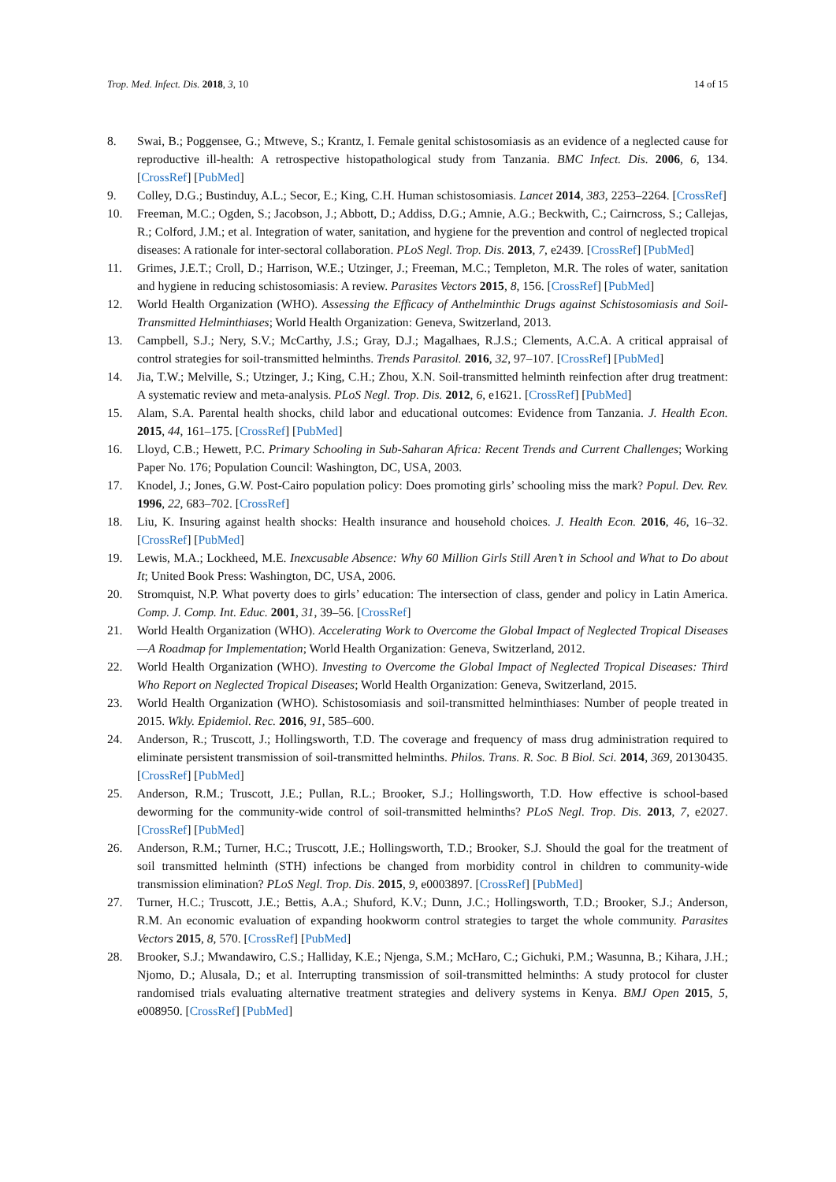Trop. Med. Infect. Dis. 2018, 3, 10 14 of 15
8. Swai, B.; Poggensee, G.; Mtweve, S.; Krantz, I. Female genital schistosomiasis as an evidence of a neglected cause for reproductive ill-health: A retrospective histopathological study from Tanzania. BMC Infect. Dis. 2006, 6, 134. [CrossRef] [PubMed]
9. Colley, D.G.; Bustinduy, A.L.; Secor, E.; King, C.H. Human schistosomiasis. Lancet 2014, 383, 2253–2264. [CrossRef]
10. Freeman, M.C.; Ogden, S.; Jacobson, J.; Abbott, D.; Addiss, D.G.; Amnie, A.G.; Beckwith, C.; Cairncross, S.; Callejas, R.; Colford, J.M.; et al. Integration of water, sanitation, and hygiene for the prevention and control of neglected tropical diseases: A rationale for inter-sectoral collaboration. PLoS Negl. Trop. Dis. 2013, 7, e2439. [CrossRef] [PubMed]
11. Grimes, J.E.T.; Croll, D.; Harrison, W.E.; Utzinger, J.; Freeman, M.C.; Templeton, M.R. The roles of water, sanitation and hygiene in reducing schistosomiasis: A review. Parasites Vectors 2015, 8, 156. [CrossRef] [PubMed]
12. World Health Organization (WHO). Assessing the Efficacy of Anthelminthic Drugs against Schistosomiasis and Soil-Transmitted Helminthiases; World Health Organization: Geneva, Switzerland, 2013.
13. Campbell, S.J.; Nery, S.V.; McCarthy, J.S.; Gray, D.J.; Magalhaes, R.J.S.; Clements, A.C.A. A critical appraisal of control strategies for soil-transmitted helminths. Trends Parasitol. 2016, 32, 97–107. [CrossRef] [PubMed]
14. Jia, T.W.; Melville, S.; Utzinger, J.; King, C.H.; Zhou, X.N. Soil-transmitted helminth reinfection after drug treatment: A systematic review and meta-analysis. PLoS Negl. Trop. Dis. 2012, 6, e1621. [CrossRef] [PubMed]
15. Alam, S.A. Parental health shocks, child labor and educational outcomes: Evidence from Tanzania. J. Health Econ. 2015, 44, 161–175. [CrossRef] [PubMed]
16. Lloyd, C.B.; Hewett, P.C. Primary Schooling in Sub-Saharan Africa: Recent Trends and Current Challenges; Working Paper No. 176; Population Council: Washington, DC, USA, 2003.
17. Knodel, J.; Jones, G.W. Post-Cairo population policy: Does promoting girls’ schooling miss the mark? Popul. Dev. Rev. 1996, 22, 683–702. [CrossRef]
18. Liu, K. Insuring against health shocks: Health insurance and household choices. J. Health Econ. 2016, 46, 16–32. [CrossRef] [PubMed]
19. Lewis, M.A.; Lockheed, M.E. Inexcusable Absence: Why 60 Million Girls Still Aren’t in School and What to Do about It; United Book Press: Washington, DC, USA, 2006.
20. Stromquist, N.P. What poverty does to girls’ education: The intersection of class, gender and policy in Latin America. Comp. J. Comp. Int. Educ. 2001, 31, 39–56. [CrossRef]
21. World Health Organization (WHO). Accelerating Work to Overcome the Global Impact of Neglected Tropical Diseases—A Roadmap for Implementation; World Health Organization: Geneva, Switzerland, 2012.
22. World Health Organization (WHO). Investing to Overcome the Global Impact of Neglected Tropical Diseases: Third Who Report on Neglected Tropical Diseases; World Health Organization: Geneva, Switzerland, 2015.
23. World Health Organization (WHO). Schistosomiasis and soil-transmitted helminthiases: Number of people treated in 2015. Wkly. Epidemiol. Rec. 2016, 91, 585–600.
24. Anderson, R.; Truscott, J.; Hollingsworth, T.D. The coverage and frequency of mass drug administration required to eliminate persistent transmission of soil-transmitted helminths. Philos. Trans. R. Soc. B Biol. Sci. 2014, 369, 20130435. [CrossRef] [PubMed]
25. Anderson, R.M.; Truscott, J.E.; Pullan, R.L.; Brooker, S.J.; Hollingsworth, T.D. How effective is school-based deworming for the community-wide control of soil-transmitted helminths? PLoS Negl. Trop. Dis. 2013, 7, e2027. [CrossRef] [PubMed]
26. Anderson, R.M.; Turner, H.C.; Truscott, J.E.; Hollingsworth, T.D.; Brooker, S.J. Should the goal for the treatment of soil transmitted helminth (STH) infections be changed from morbidity control in children to community-wide transmission elimination? PLoS Negl. Trop. Dis. 2015, 9, e0003897. [CrossRef] [PubMed]
27. Turner, H.C.; Truscott, J.E.; Bettis, A.A.; Shuford, K.V.; Dunn, J.C.; Hollingsworth, T.D.; Brooker, S.J.; Anderson, R.M. An economic evaluation of expanding hookworm control strategies to target the whole community. Parasites Vectors 2015, 8, 570. [CrossRef] [PubMed]
28. Brooker, S.J.; Mwandawiro, C.S.; Halliday, K.E.; Njenga, S.M.; McHaro, C.; Gichuki, P.M.; Wasunna, B.; Kihara, J.H.; Njomo, D.; Alusala, D.; et al. Interrupting transmission of soil-transmitted helminths: A study protocol for cluster randomised trials evaluating alternative treatment strategies and delivery systems in Kenya. BMJ Open 2015, 5, e008950. [CrossRef] [PubMed]